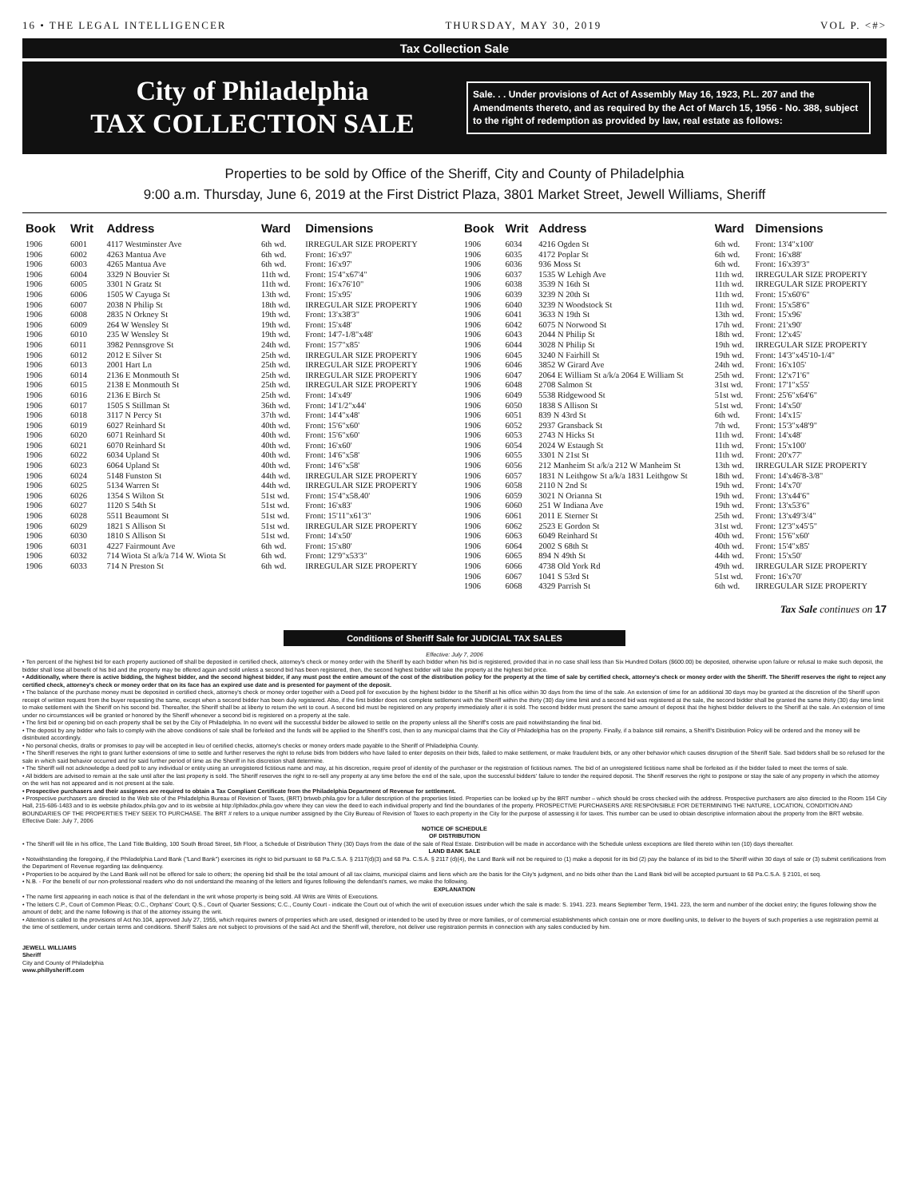16 • THE LEGAL INTELLIGENCER THURSDAY, MAY 30, 2019 VOL P. <#>
Tax Collection Sale
City of Philadelphia
TAX COLLECTION SALE
Sale. . . Under provisions of Act of Assembly May 16, 1923, P.L. 207 and the Amendments thereto, and as required by the Act of March 15, 1956 - No. 388, subject to the right of redemption as provided by law, real estate as follows:
Properties to be sold by Office of the Sheriff, City and County of Philadelphia
9:00 a.m. Thursday, June 6, 2019 at the First District Plaza, 3801 Market Street, Jewell Williams, Sheriff
| Book | Writ | Address | Ward | Dimensions |
| --- | --- | --- | --- | --- |
| 1906 | 6001 | 4117 Westminster Ave | 6th wd. | IRREGULAR SIZE PROPERTY |
| 1906 | 6002 | 4263 Mantua Ave | 6th wd. | Front: 16'x97' |
| 1906 | 6003 | 4265 Mantua Ave | 6th wd. | Front: 16'x97' |
| 1906 | 6004 | 3329 N Bouvier St | 11th wd. | Front: 15'4"x67'4" |
| 1906 | 6005 | 3301 N Gratz St | 11th wd. | Front: 16'x76'10" |
| 1906 | 6006 | 1505 W Cayuga St | 13th wd. | Front: 15'x95' |
| 1906 | 6007 | 2038 N Philip St | 18th wd. | IRREGULAR SIZE PROPERTY |
| 1906 | 6008 | 2835 N Orkney St | 19th wd. | Front: 13'x38'3" |
| 1906 | 6009 | 264 W Wensley St | 19th wd. | Front: 15'x48' |
| 1906 | 6010 | 235 W Wensley St | 19th wd. | Front: 14'7-1/8"x48' |
| 1906 | 6011 | 3982 Pennsgrove St | 24th wd. | Front: 15'7"x85' |
| 1906 | 6012 | 2012 E Silver St | 25th wd. | IRREGULAR SIZE PROPERTY |
| 1906 | 6013 | 2001 Hart Ln | 25th wd. | IRREGULAR SIZE PROPERTY |
| 1906 | 6014 | 2136 E Monmouth St | 25th wd. | IRREGULAR SIZE PROPERTY |
| 1906 | 6015 | 2138 E Monmouth St | 25th wd. | IRREGULAR SIZE PROPERTY |
| 1906 | 6016 | 2136 E Birch St | 25th wd. | Front: 14'x49' |
| 1906 | 6017 | 1505 S Stillman St | 36th wd. | Front: 14'1/2"x44' |
| 1906 | 6018 | 3117 N Percy St | 37th wd. | Front: 14'4"x48' |
| 1906 | 6019 | 6027 Reinhard St | 40th wd. | Front: 15'6"x60' |
| 1906 | 6020 | 6071 Reinhard St | 40th wd. | Front: 15'6"x60' |
| 1906 | 6021 | 6070 Reinhard St | 40th wd. | Front: 16'x60' |
| 1906 | 6022 | 6034 Upland St | 40th wd. | Front: 14'6"x58' |
| 1906 | 6023 | 6064 Upland St | 40th wd. | Front: 14'6"x58' |
| 1906 | 6024 | 5148 Funston St | 44th wd. | IRREGULAR SIZE PROPERTY |
| 1906 | 6025 | 5134 Warren St | 44th wd. | IRREGULAR SIZE PROPERTY |
| 1906 | 6026 | 1354 S Wilton St | 51st wd. | Front: 15'4"x58.40' |
| 1906 | 6027 | 1120 S 54th St | 51st wd. | Front: 16'x83' |
| 1906 | 6028 | 5511 Beaumont St | 51st wd. | Front: 15'11"x61'3" |
| 1906 | 6029 | 1821 S Allison St | 51st wd. | IRREGULAR SIZE PROPERTY |
| 1906 | 6030 | 1810 S Allison St | 51st wd. | Front: 14'x50' |
| 1906 | 6031 | 4227 Fairmount Ave | 6th wd. | Front: 15'x80' |
| 1906 | 6032 | 714 Wiota St a/k/a 714 W. Wiota St | 6th wd. | Front: 12'9"x53'3" |
| 1906 | 6033 | 714 N Preston St | 6th wd. | IRREGULAR SIZE PROPERTY |
| Book | Writ | Address | Ward | Dimensions |
| --- | --- | --- | --- | --- |
| 1906 | 6034 | 4216 Ogden St | 6th wd. | Front: 13'4"x100' |
| 1906 | 6035 | 4172 Poplar St | 6th wd. | Front: 16'x88' |
| 1906 | 6036 | 936 Moss St | 6th wd. | Front: 16'x39'3" |
| 1906 | 6037 | 1535 W Lehigh Ave | 11th wd. | IRREGULAR SIZE PROPERTY |
| 1906 | 6038 | 3539 N 16th St | 11th wd. | IRREGULAR SIZE PROPERTY |
| 1906 | 6039 | 3239 N 20th St | 11th wd. | Front: 15'x60'6" |
| 1906 | 6040 | 3239 N Woodstock St | 11th wd. | Front: 15'x58'6" |
| 1906 | 6041 | 3633 N 19th St | 13th wd. | Front: 15'x96' |
| 1906 | 6042 | 6075 N Norwood St | 17th wd. | Front: 21'x90' |
| 1906 | 6043 | 2044 N Philip St | 18th wd. | Front: 12'x45' |
| 1906 | 6044 | 3028 N Philip St | 19th wd. | IRREGULAR SIZE PROPERTY |
| 1906 | 6045 | 3240 N Fairhill St | 19th wd. | Front: 14'3"x45'10-1/4" |
| 1906 | 6046 | 3852 W Girard Ave | 24th wd. | Front: 16'x105' |
| 1906 | 6047 | 2064 E William St a/k/a 2064 E William St | 25th wd. | Front: 12'x71'6" |
| 1906 | 6048 | 2708 Salmon St | 31st wd. | Front: 17'1"x55' |
| 1906 | 6049 | 5538 Ridgewood St | 51st wd. | Front: 25'6"x64'6" |
| 1906 | 6050 | 1838 S Allison St | 51st wd. | Front: 14'x50' |
| 1906 | 6051 | 839 N 43rd St | 6th wd. | Front: 14'x15' |
| 1906 | 6052 | 2937 Gransback St | 7th wd. | Front: 15'3"x48'9" |
| 1906 | 6053 | 2743 N Hicks St | 11th wd. | Front: 14'x48' |
| 1906 | 6054 | 2024 W Estaugh St | 11th wd. | Front: 15'x100' |
| 1906 | 6055 | 3301 N 21st St | 11th wd. | Front: 20'x77' |
| 1906 | 6056 | 212 Manheim St a/k/a 212 W Manheim St | 13th wd. | IRREGULAR SIZE PROPERTY |
| 1906 | 6057 | 1831 N Leithgow St a/k/a 1831 Leithgow St | 18th wd. | Front: 14'x46'8-3/8" |
| 1906 | 6058 | 2110 N 2nd St | 19th wd. | Front: 14'x70' |
| 1906 | 6059 | 3021 N Orianna St | 19th wd. | Front: 13'x44'6" |
| 1906 | 6060 | 251 W Indiana Ave | 19th wd. | Front: 13'x53'6" |
| 1906 | 6061 | 2011 E Sterner St | 25th wd. | Front: 13'x49'3/4" |
| 1906 | 6062 | 2523 E Gordon St | 31st wd. | Front: 12'3"x45'5" |
| 1906 | 6063 | 6049 Reinhard St | 40th wd. | Front: 15'6"x60' |
| 1906 | 6064 | 2002 S 68th St | 40th wd. | Front: 15'4"x85' |
| 1906 | 6065 | 894 N 49th St | 44th wd. | Front: 15'x50' |
| 1906 | 6066 | 4738 Old York Rd | 49th wd. | IRREGULAR SIZE PROPERTY |
| 1906 | 6067 | 1041 S 53rd St | 51st wd. | Front: 16'x70' |
| 1906 | 6068 | 4329 Parrish St | 6th wd. | IRREGULAR SIZE PROPERTY |
Tax Sale continues on 17
Conditions of Sheriff Sale for JUDICIAL TAX SALES
Effective: July 7, 2006
• Ten percent of the highest bid for each property auctioned off shall be deposited in certified check, attorney's check or money order with the Sheriff by each bidder when his bid is registered, provided that in no case shall less than Six Hundred Dollars ($600.00) be deposited, otherwise upon failure or refusal to make such deposit, the bidder shall lose all benefit of his bid and the property may be offered again and sold unless a second bid has been registered, then, the second highest bidder will take the property at the highest bid price.
• Additionally, where there is active bidding, the highest bidder, and the second highest bidder, if any must post the entire amount of the cost of the distribution policy for the property at the time of sale by certified check, attorney's check or money order with the Sheriff. The Sheriff reserves the right to reject any certified check, attorney's check or money order that on its face has an expired use date and is presented for payment of the deposit.
• The balance of the purchase money must be deposited in certified check, attorney's check or money order together with a Deed poll for execution by the highest bidder to the Sheriff at his office within 30 days from the time of the sale. An extension of time for an additional 30 days may be granted at the discretion of the Sheriff upon receipt of written request from the buyer requesting the same, except when a second bidder has been duly registered. Also, if the first bidder does not complete settlement with the Sheriff within the thirty (30) day time limit and a second bid was registered at the sale, the second bidder shall be granted the same thirty (30) day time limit to make settlement with the Sheriff on his second bid. Thereafter, the Sheriff shall be at liberty to return the writ to court. A second bid must be registered on any property immediately after it is sold. The second bidder must present the same amount of deposit that the highest bidder delivers to the Sheriff at the sale. An extension of time under no circumstances will be granted or honored by the Sheriff whenever a second bid is registered on a property at the sale.
• The first bid or opening bid on each property shall be set by the City of Philadelphia. In no event will the successful bidder be allowed to settle on the property unless all the Sheriff's costs are paid notwithstanding the final bid.
• The deposit by any bidder who fails to comply with the above conditions of sale shall be forfeited and the funds will be applied to the Sheriff's cost, then to any municipal claims that the City of Philadelphia has on the property. Finally, if a balance still remains, a Sheriff's Distribution Policy will be ordered and the money will be distributed accordingly.
• No personal checks, drafts or promises to pay will be accepted in lieu of certified checks, attorney's checks or money orders made payable to the Sheriff of Philadelphia County.
• The Sheriff reserves the right to grant further extensions of time to settle and further reserves the right to refuse bids from bidders who have failed to enter deposits on their bids, failed to make settlement, or make fraudulent bids, or any other behavior which causes disruption of the Sheriff Sale. Said bidders shall be so refused for the sale in which said behavior occurred and for said further period of time as the Sheriff in his discretion shall determine.
• The Sheriff will not acknowledge a deed poll to any individual or entity using an unregistered fictitious name and may, at his discretion, require proof of identity of the purchaser or the registration of fictitious names. The bid of an unregistered fictitious name shall be forfeited as if the bidder failed to meet the terms of sale.
• All bidders are advised to remain at the sale until after the last property is sold. The Sheriff reserves the right to re-sell any property at any time before the end of the sale, upon the successful bidders' failure to tender the required deposit. The Sheriff reserves the right to postpone or stay the sale of any property in which the attorney on the writ has not appeared and is not present at the sale.
• Prospective purchasers and their assignees are required to obtain a Tax Compliant Certificate from the Philadelphia Department of Revenue for settlement.
• Prospective purchasers are directed to the Web site of the Philadelphia Bureau of Revision of Taxes, (BRT) brtweb.phila.gov for a fuller description of the properties listed. Properties can be looked up by the BRT number – which should be cross checked with the address. Prospective purchasers are also directed to the Room 154 City Hall, 215-686-1483 and to its website philadox.phila.gov and to its website at http://philadox.phila.gov where they can view the deed to each individual property and find the boundaries of the property. PROSPECTIVE PURCHASERS ARE RESPONSIBLE FOR DETERMINING THE NATURE, LOCATION, CONDITION AND BOUNDARIES OF THE PROPERTIES THEY SEEK TO PURCHASE. The BRT # refers to a unique number assigned by the City Bureau of Revision of Taxes to each property in the City for the purpose of assessing it for taxes. This number can be used to obtain descriptive information about the property from the BRT website. Effective Date: July 7, 2006
NOTICE OF SCHEDULE
OF DISTRIBUTION
• The Sheriff will file in his office, The Land Title Building, 100 South Broad Street, 5th Floor, a Schedule of Distribution Thirty (30) Days from the date of the sale of Real Estate. Distribution will be made in accordance with the Schedule unless exceptions are filed thereto within ten (10) days thereafter.
LAND BANK SALE
• Notwithstanding the foregoing, if the Philadelphia Land Bank ("Land Bank") exercises its right to bid pursuant to 68 Pa.C.S.A. § 2117(d)(3) and 68 Pa. C.S.A. § 2117 (d)(4), the Land Bank will not be required to (1) make a deposit for its bid (2) pay the balance of its bid to the Sheriff within 30 days of sale or (3) submit certifications from the Department of Revenue regarding tax delinquency.
• Properties to be acquired by the Land Bank will not be offered for sale to others; the opening bid shall be the total amount of all tax claims, municipal claims and liens which are the basis for the City's judgment, and no bids other than the Land Bank bid will be accepted pursuant to 68 Pa.C.S.A. § 2101, et seq.
• N.B. - For the benefit of our non-professional readers who do not understand the meaning of the letters and figures following the defendant's names, we make the following.
EXPLANATION
• The name first appearing in each notice is that of the defendant in the writ whose property is being sold. All Writs are Writs of Executions.
• The letters C.P., Court of Common Pleas; O.C., Orphans' Court; Q.S., Court of Quarter Sessions; C.C., County Court - indicate the Court out of which the writ of execution issues under which the sale is made: S. 1941. 223. means September Term, 1941. 223, the term and number of the docket entry; the figures following show the amount of debt; and the name following is that of the attorney issuing the writ.
• Attention is called to the provisions of Act No.104, approved July 27, 1955, which requires owners of properties which are used, designed or intended to be used by three or more families, or of commercial establishments which contain one or more dwelling units, to deliver to the buyers of such properties a use registration permit at the time of settlement, under certain terms and conditions. Sheriff Sales are not subject to provisions of the said Act and the Sheriff will, therefore, not deliver use registration permits in connection with any sales conducted by him.
JEWELL WILLIAMS
Sheriff
City and County of Philadelphia
www.phillysheriff.com